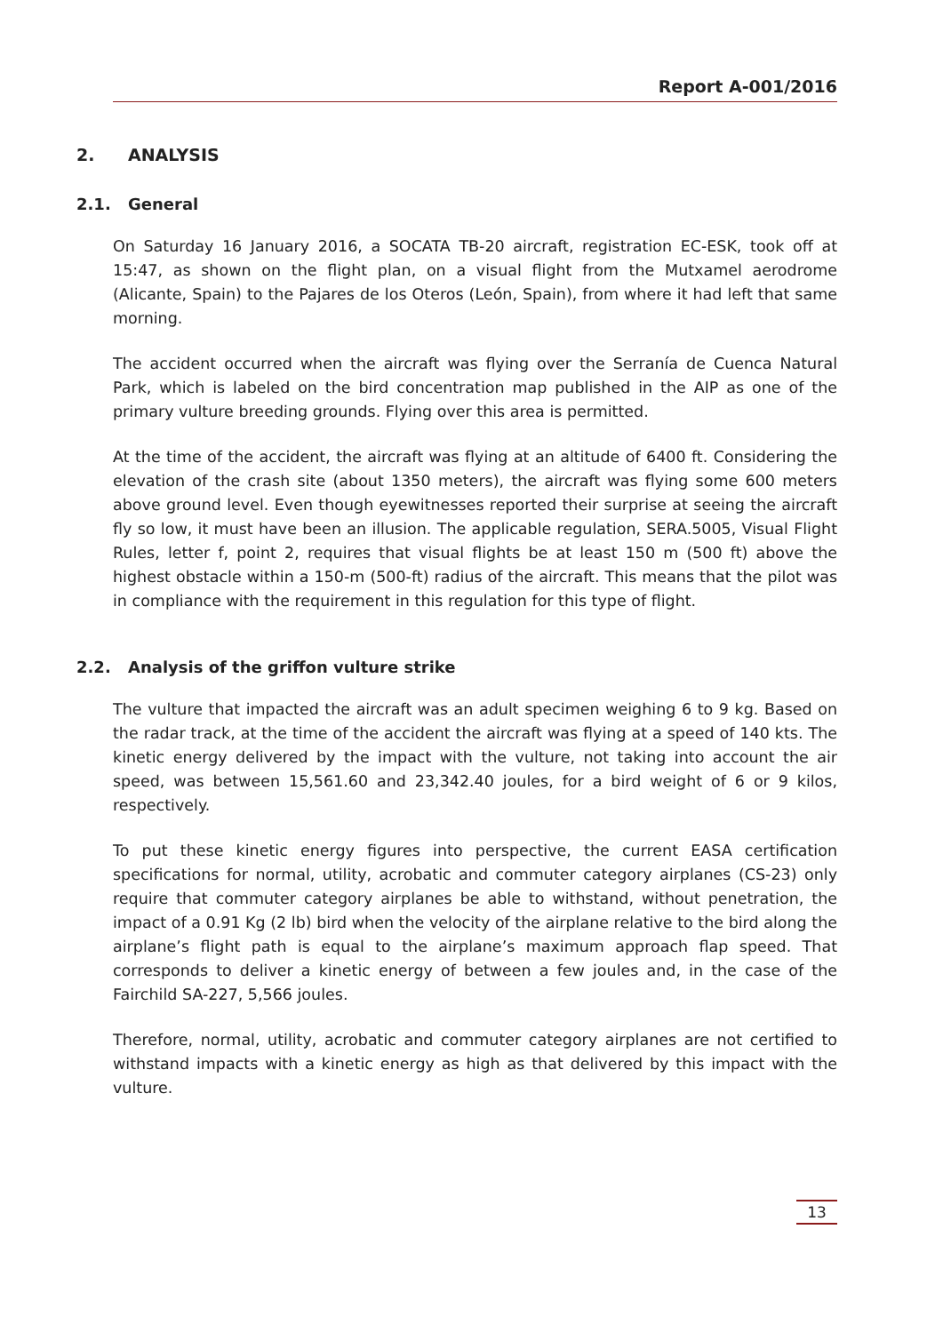Report A-001/2016
2. ANALYSIS
2.1. General
On Saturday 16 January 2016, a SOCATA TB-20 aircraft, registration EC-ESK, took off at 15:47, as shown on the flight plan, on a visual flight from the Mutxamel aerodrome (Alicante, Spain) to the Pajares de los Oteros (León, Spain), from where it had left that same morning.
The accident occurred when the aircraft was flying over the Serranía de Cuenca Natural Park, which is labeled on the bird concentration map published in the AIP as one of the primary vulture breeding grounds. Flying over this area is permitted.
At the time of the accident, the aircraft was flying at an altitude of 6400 ft. Considering the elevation of the crash site (about 1350 meters), the aircraft was flying some 600 meters above ground level. Even though eyewitnesses reported their surprise at seeing the aircraft fly so low, it must have been an illusion. The applicable regulation, SERA.5005, Visual Flight Rules, letter f, point 2, requires that visual flights be at least 150 m (500 ft) above the highest obstacle within a 150-m (500-ft) radius of the aircraft. This means that the pilot was in compliance with the requirement in this regulation for this type of flight.
2.2. Analysis of the griffon vulture strike
The vulture that impacted the aircraft was an adult specimen weighing 6 to 9 kg. Based on the radar track, at the time of the accident the aircraft was flying at a speed of 140 kts. The kinetic energy delivered by the impact with the vulture, not taking into account the air speed, was between 15,561.60 and 23,342.40 joules, for a bird weight of 6 or 9 kilos, respectively.
To put these kinetic energy figures into perspective, the current EASA certification specifications for normal, utility, acrobatic and commuter category airplanes (CS-23) only require that commuter category airplanes be able to withstand, without penetration, the impact of a 0.91 Kg (2 lb) bird when the velocity of the airplane relative to the bird along the airplane’s flight path is equal to the airplane’s maximum approach flap speed. That corresponds to deliver a kinetic energy of between a few joules and, in the case of the Fairchild SA-227, 5,566 joules.
Therefore, normal, utility, acrobatic and commuter category airplanes are not certified to withstand impacts with a kinetic energy as high as that delivered by this impact with the vulture.
13